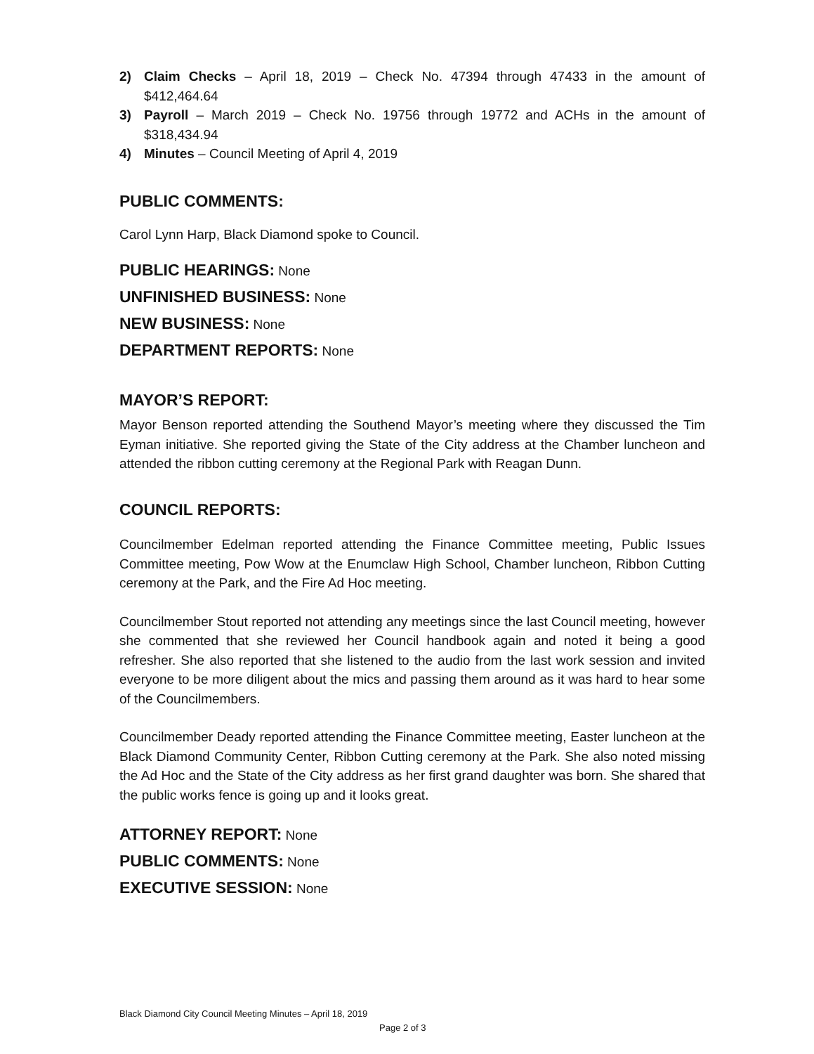2) Claim Checks – April 18, 2019 – Check No. 47394 through 47433 in the amount of $412,464.64
3) Payroll – March 2019 – Check No. 19756 through 19772 and ACHs in the amount of $318,434.94
4) Minutes – Council Meeting of April 4, 2019
PUBLIC COMMENTS:
Carol Lynn Harp, Black Diamond spoke to Council.
PUBLIC HEARINGS: None
UNFINISHED BUSINESS: None
NEW BUSINESS: None
DEPARTMENT REPORTS: None
MAYOR’S REPORT:
Mayor Benson reported attending the Southend Mayor’s meeting where they discussed the Tim Eyman initiative. She reported giving the State of the City address at the Chamber luncheon and attended the ribbon cutting ceremony at the Regional Park with Reagan Dunn.
COUNCIL REPORTS:
Councilmember Edelman reported attending the Finance Committee meeting, Public Issues Committee meeting, Pow Wow at the Enumclaw High School, Chamber luncheon, Ribbon Cutting ceremony at the Park, and the Fire Ad Hoc meeting.
Councilmember Stout reported not attending any meetings since the last Council meeting, however she commented that she reviewed her Council handbook again and noted it being a good refresher. She also reported that she listened to the audio from the last work session and invited everyone to be more diligent about the mics and passing them around as it was hard to hear some of the Councilmembers.
Councilmember Deady reported attending the Finance Committee meeting, Easter luncheon at the Black Diamond Community Center, Ribbon Cutting ceremony at the Park. She also noted missing the Ad Hoc and the State of the City address as her first grand daughter was born. She shared that the public works fence is going up and it looks great.
ATTORNEY REPORT: None
PUBLIC COMMENTS: None
EXECUTIVE SESSION: None
Black Diamond City Council Meeting Minutes – April 18, 2019
Page 2 of 3